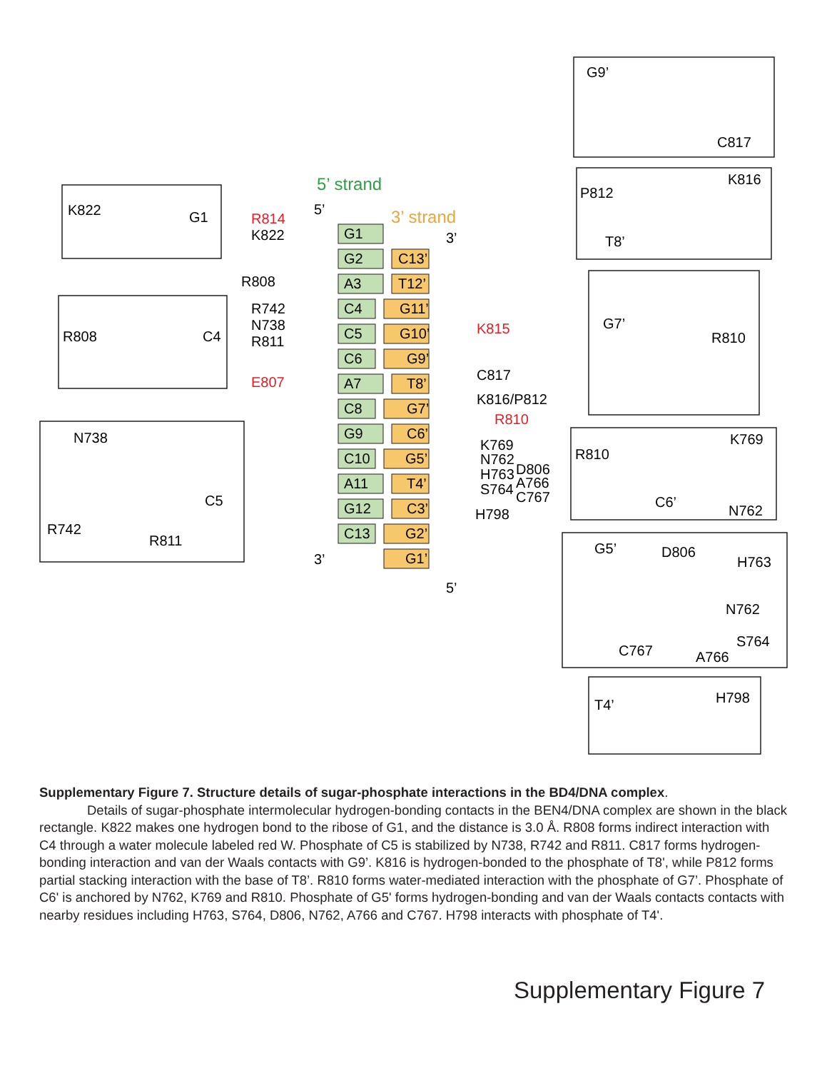5’ strand
3’ strand
R814
K822
R808
R742
N738
R811
E807
K815
C817
K816/P812
R810
K769
N762
H763
D806
S764
A766
C767
H798
G1
G2
A3
C4
C5
C6
A7
C8
G9
C10
A11
G12
C13
5’
3’
3’
5’
C13’
T12’
G11’
G10’
G9’
T8’
G7’
C6’
G5’
T4’
C3’
G2’
G1’
G9’
C817
P812
K816
T8’
G7’
R810
R810
K769
C6’
N762
G5’
D806
H763
N762
S764
C767
A766
T4’
H798
K822
G1
R808
C4
N738
R742
R811
C5
Supplementary Figure 7. Structure details of sugar-phosphate interactions in the BD4/DNA complex.
Details of sugar-phosphate intermolecular hydrogen-bonding contacts in the BEN4/DNA complex are shown in the black rectangle. K822 makes one hydrogen bond to the ribose of G1, and the distance is 3.0 Å. R808 forms indirect interaction with C4 through a water molecule labeled red W. Phosphate of C5 is stabilized by N738, R742 and R811. C817 forms hydrogen-bonding interaction and van der Waals contacts with G9’. K816 is hydrogen-bonded to the phosphate of T8', while P812 forms partial stacking interaction with the base of T8’. R810 forms water-mediated interaction with the phosphate of G7’. Phosphate of C6' is anchored by N762, K769 and R810. Phosphate of G5' forms hydrogen-bonding and van der Waals contacts contacts with nearby residues including H763, S764, D806, N762, A766 and C767. H798 interacts with phosphate of T4'.
Supplementary Figure 7